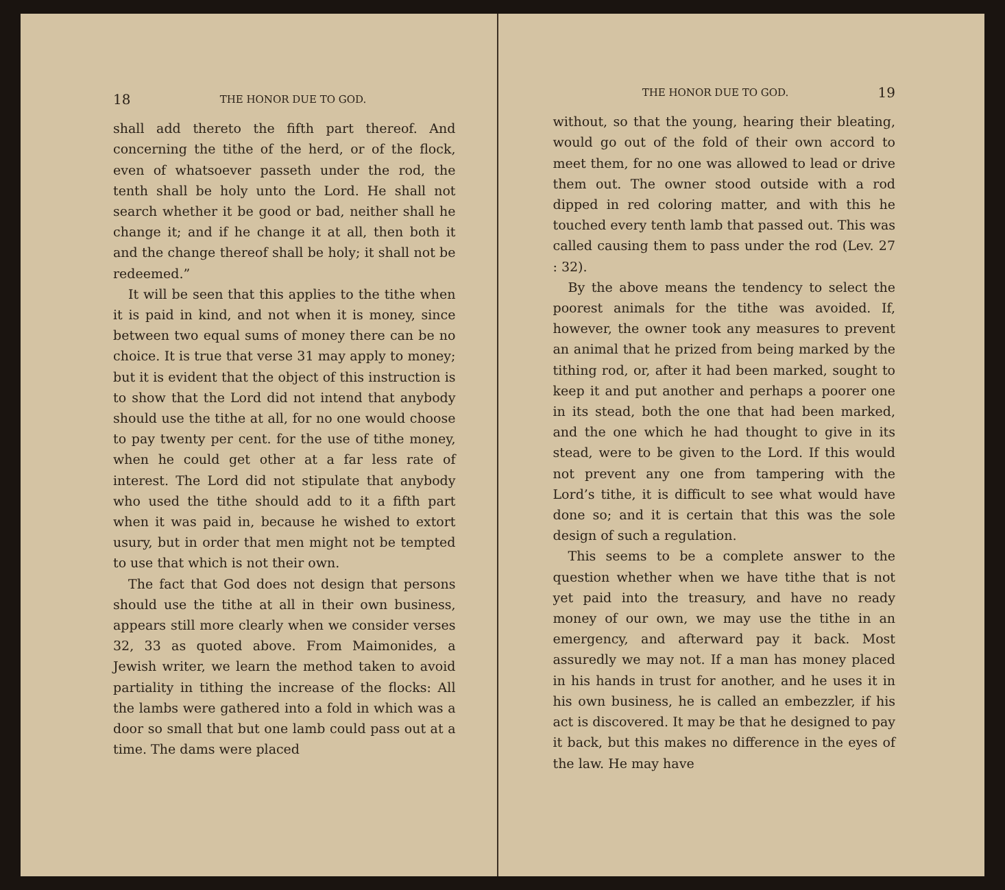18 THE HONOR DUE TO GOD.
shall add thereto the fifth part thereof. And concerning the tithe of the herd, or of the flock, even of whatsoever passeth under the rod, the tenth shall be holy unto the Lord. He shall not search whether it be good or bad, neither shall he change it; and if he change it at all, then both it and the change thereof shall be holy; it shall not be redeemed.”
It will be seen that this applies to the tithe when it is paid in kind, and not when it is money, since between two equal sums of money there can be no choice. It is true that verse 31 may apply to money; but it is evident that the object of this instruction is to show that the Lord did not intend that anybody should use the tithe at all, for no one would choose to pay twenty per cent. for the use of tithe money, when he could get other at a far less rate of interest. The Lord did not stipulate that anybody who used the tithe should add to it a fifth part when it was paid in, because he wished to extort usury, but in order that men might not be tempted to use that which is not their own.
The fact that God does not design that persons should use the tithe at all in their own business, appears still more clearly when we consider verses 32, 33 as quoted above. From Maimonides, a Jewish writer, we learn the method taken to avoid partiality in tithing the increase of the flocks: All the lambs were gathered into a fold in which was a door so small that but one lamb could pass out at a time. The dams were placed
THE HONOR DUE TO GOD. 19
without, so that the young, hearing their bleating, would go out of the fold of their own accord to meet them, for no one was allowed to lead or drive them out. The owner stood outside with a rod dipped in red coloring matter, and with this he touched every tenth lamb that passed out. This was called causing them to pass under the rod (Lev. 27 : 32).
By the above means the tendency to select the poorest animals for the tithe was avoided. If, however, the owner took any measures to prevent an animal that he prized from being marked by the tithing rod, or, after it had been marked, sought to keep it and put another and perhaps a poorer one in its stead, both the one that had been marked, and the one which he had thought to give in its stead, were to be given to the Lord. If this would not prevent any one from tampering with the Lord’s tithe, it is difficult to see what would have done so; and it is certain that this was the sole design of such a regulation.
This seems to be a complete answer to the question whether when we have tithe that is not yet paid into the treasury, and have no ready money of our own, we may use the tithe in an emergency, and afterward pay it back. Most assuredly we may not. If a man has money placed in his hands in trust for another, and he uses it in his own business, he is called an embezzler, if his act is discovered. It may be that he designed to pay it back, but this makes no difference in the eyes of the law. He may have